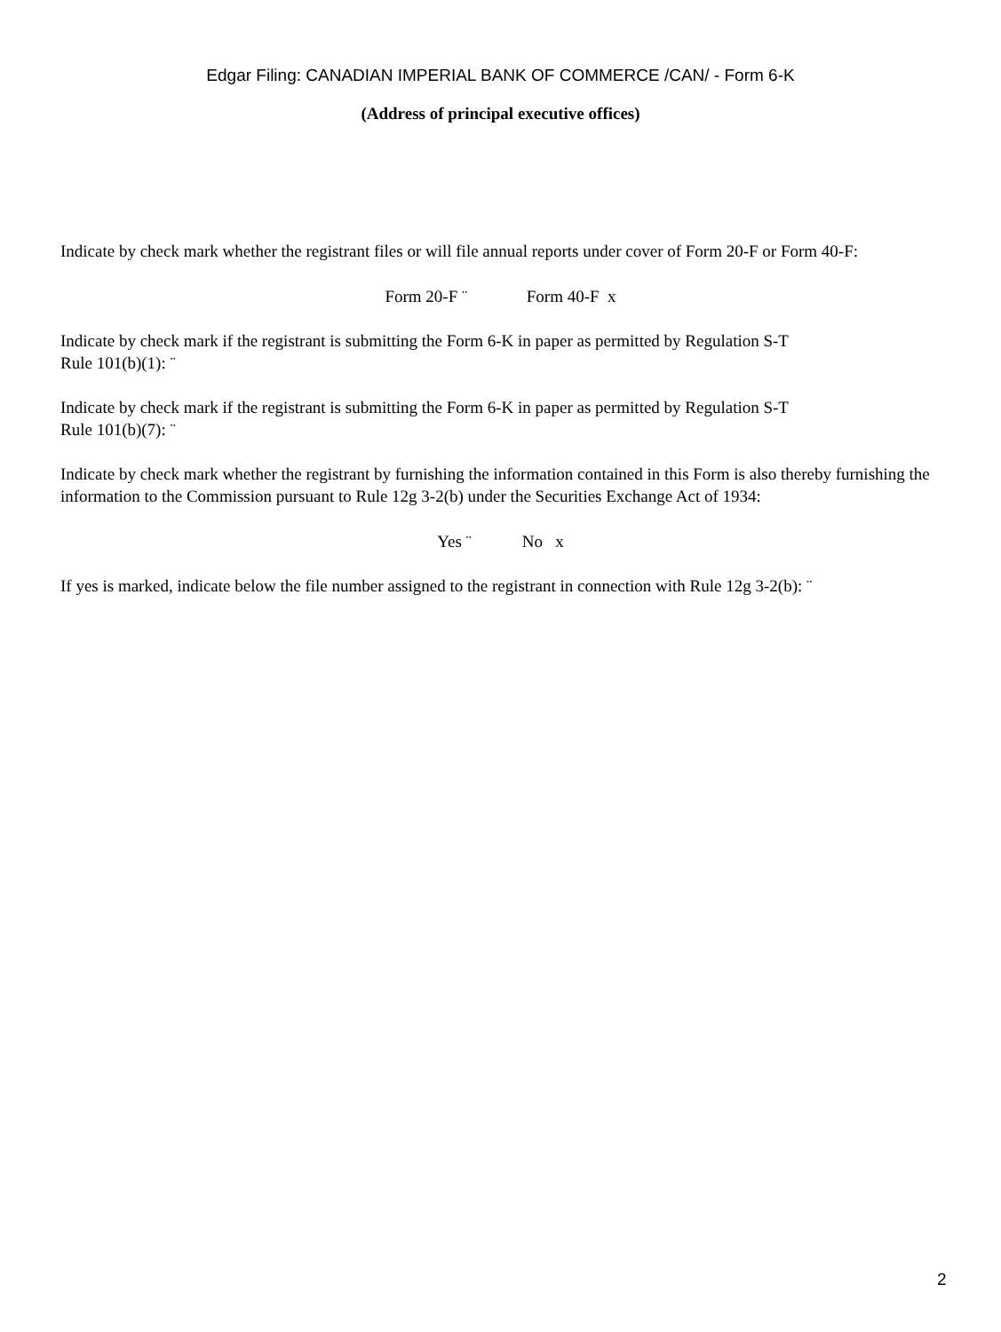Edgar Filing: CANADIAN IMPERIAL BANK OF COMMERCE /CAN/ - Form 6-K
(Address of principal executive offices)
Indicate by check mark whether the registrant files or will file annual reports under cover of Form 20-F or Form 40-F:
Form 20-F ¨ Form 40-F x
Indicate by check mark if the registrant is submitting the Form 6-K in paper as permitted by Regulation S-T
Rule 101(b)(1): ¨
Indicate by check mark if the registrant is submitting the Form 6-K in paper as permitted by Regulation S-T
Rule 101(b)(7): ¨
Indicate by check mark whether the registrant by furnishing the information contained in this Form is also thereby furnishing the information to the Commission pursuant to Rule 12g 3-2(b) under the Securities Exchange Act of 1934:
Yes ¨ No x
If yes is marked, indicate below the file number assigned to the registrant in connection with Rule 12g 3-2(b): ¨
2